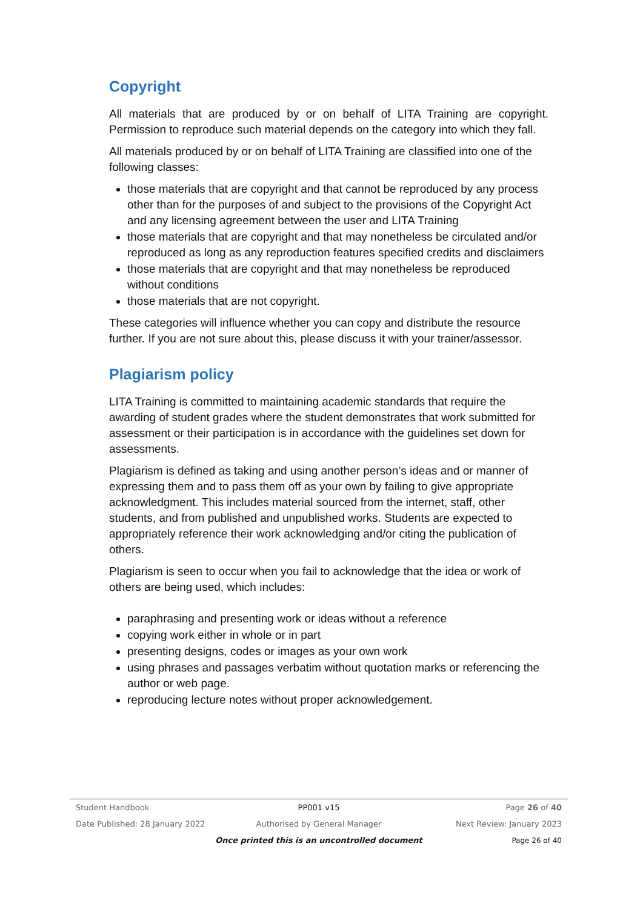Copyright
All materials that are produced by or on behalf of LITA Training are copyright. Permission to reproduce such material depends on the category into which they fall.
All materials produced by or on behalf of LITA Training are classified into one of the following classes:
those materials that are copyright and that cannot be reproduced by any process other than for the purposes of and subject to the provisions of the Copyright Act and any licensing agreement between the user and LITA Training
those materials that are copyright and that may nonetheless be circulated and/or reproduced as long as any reproduction features specified credits and disclaimers
those materials that are copyright and that may nonetheless be reproduced without conditions
those materials that are not copyright.
These categories will influence whether you can copy and distribute the resource further. If you are not sure about this, please discuss it with your trainer/assessor.
Plagiarism policy
LITA Training is committed to maintaining academic standards that require the awarding of student grades where the student demonstrates that work submitted for assessment or their participation is in accordance with the guidelines set down for assessments.
Plagiarism is defined as taking and using another person’s ideas and or manner of expressing them and to pass them off as your own by failing to give appropriate acknowledgment. This includes material sourced from the internet, staff, other students, and from published and unpublished works. Students are expected to appropriately reference their work acknowledging and/or citing the publication of others.
Plagiarism is seen to occur when you fail to acknowledge that the idea or work of others are being used, which includes:
paraphrasing and presenting work or ideas without a reference
copying work either in whole or in part
presenting designs, codes or images as your own work
using phrases and passages verbatim without quotation marks or referencing the author or web page.
reproducing lecture notes without proper acknowledgement.
Student Handbook PP001 v15 Page 26 of 40
Date Published: 28 January 2022 Authorised by General Manager Next Review: January 2023
Once printed this is an uncontrolled document Page 26 of 40